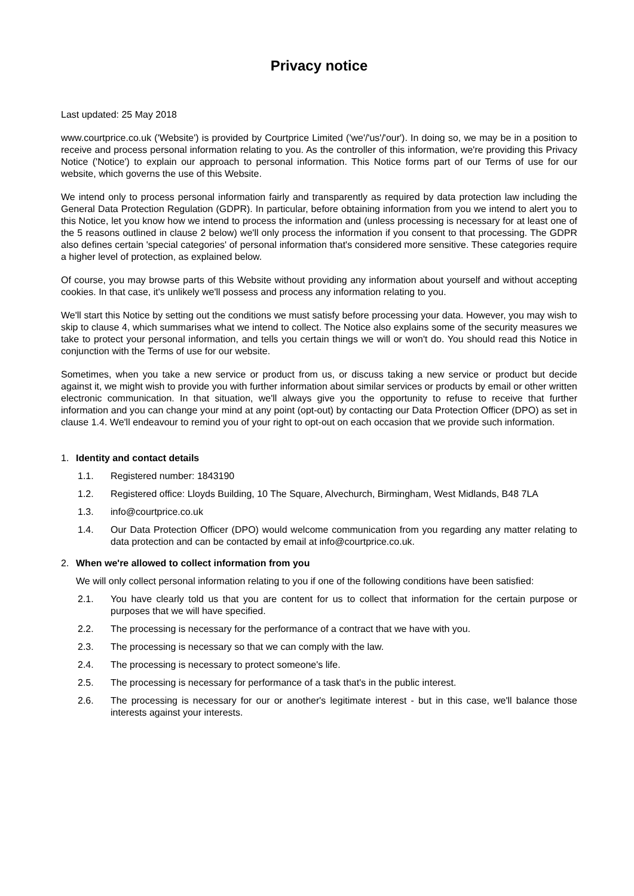Privacy notice
Last updated: 25 May 2018
www.courtprice.co.uk ('Website') is provided by Courtprice Limited ('we'/'us'/'our'). In doing so, we may be in a position to receive and process personal information relating to you. As the controller of this information, we're providing this Privacy Notice ('Notice') to explain our approach to personal information. This Notice forms part of our Terms of use for our website, which governs the use of this Website.
We intend only to process personal information fairly and transparently as required by data protection law including the General Data Protection Regulation (GDPR). In particular, before obtaining information from you we intend to alert you to this Notice, let you know how we intend to process the information and (unless processing is necessary for at least one of the 5 reasons outlined in clause 2 below) we'll only process the information if you consent to that processing. The GDPR also defines certain 'special categories' of personal information that's considered more sensitive. These categories require a higher level of protection, as explained below.
Of course, you may browse parts of this Website without providing any information about yourself and without accepting cookies. In that case, it's unlikely we'll possess and process any information relating to you.
We'll start this Notice by setting out the conditions we must satisfy before processing your data. However, you may wish to skip to clause 4, which summarises what we intend to collect. The Notice also explains some of the security measures we take to protect your personal information, and tells you certain things we will or won't do. You should read this Notice in conjunction with the Terms of use for our website.
Sometimes, when you take a new service or product from us, or discuss taking a new service or product but decide against it, we might wish to provide you with further information about similar services or products by email or other written electronic communication. In that situation, we'll always give you the opportunity to refuse to receive that further information and you can change your mind at any point (opt-out) by contacting our Data Protection Officer (DPO) as set in clause 1.4. We'll endeavour to remind you of your right to opt-out on each occasion that we provide such information.
1. Identity and contact details
1.1. Registered number: 1843190
1.2. Registered office: Lloyds Building, 10 The Square, Alvechurch, Birmingham, West Midlands, B48 7LA
1.3. info@courtprice.co.uk
1.4. Our Data Protection Officer (DPO) would welcome communication from you regarding any matter relating to data protection and can be contacted by email at info@courtprice.co.uk.
2. When we're allowed to collect information from you
We will only collect personal information relating to you if one of the following conditions have been satisfied:
2.1. You have clearly told us that you are content for us to collect that information for the certain purpose or purposes that we will have specified.
2.2. The processing is necessary for the performance of a contract that we have with you.
2.3. The processing is necessary so that we can comply with the law.
2.4. The processing is necessary to protect someone's life.
2.5. The processing is necessary for performance of a task that's in the public interest.
2.6. The processing is necessary for our or another's legitimate interest - but in this case, we'll balance those interests against your interests.